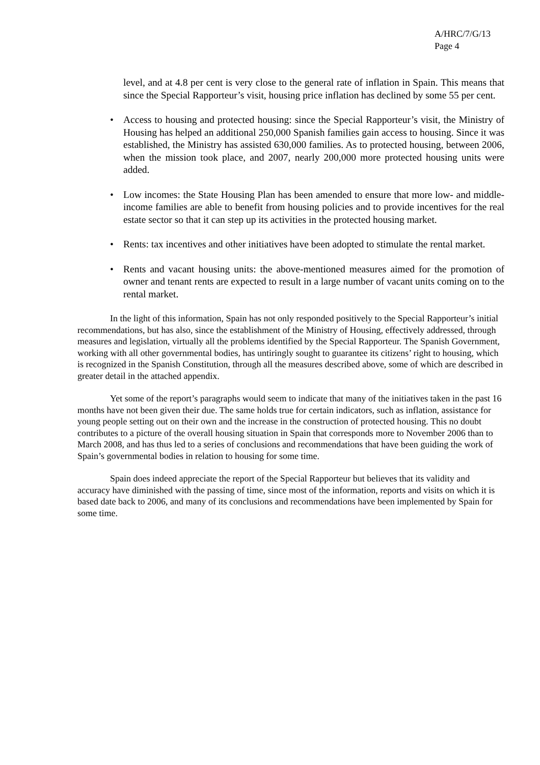A/HRC/7/G/13
Page 4
level, and at 4.8 per cent is very close to the general rate of inflation in Spain. This means that since the Special Rapporteur’s visit, housing price inflation has declined by some 55 per cent.
• Access to housing and protected housing: since the Special Rapporteur’s visit, the Ministry of Housing has helped an additional 250,000 Spanish families gain access to housing. Since it was established, the Ministry has assisted 630,000 families. As to protected housing, between 2006, when the mission took place, and 2007, nearly 200,000 more protected housing units were added.
• Low incomes: the State Housing Plan has been amended to ensure that more low- and middle-income families are able to benefit from housing policies and to provide incentives for the real estate sector so that it can step up its activities in the protected housing market.
• Rents: tax incentives and other initiatives have been adopted to stimulate the rental market.
• Rents and vacant housing units: the above-mentioned measures aimed for the promotion of owner and tenant rents are expected to result in a large number of vacant units coming on to the rental market.
In the light of this information, Spain has not only responded positively to the Special Rapporteur’s initial recommendations, but has also, since the establishment of the Ministry of Housing, effectively addressed, through measures and legislation, virtually all the problems identified by the Special Rapporteur. The Spanish Government, working with all other governmental bodies, has untiringly sought to guarantee its citizens’ right to housing, which is recognized in the Spanish Constitution, through all the measures described above, some of which are described in greater detail in the attached appendix.
Yet some of the report’s paragraphs would seem to indicate that many of the initiatives taken in the past 16 months have not been given their due. The same holds true for certain indicators, such as inflation, assistance for young people setting out on their own and the increase in the construction of protected housing. This no doubt contributes to a picture of the overall housing situation in Spain that corresponds more to November 2006 than to March 2008, and has thus led to a series of conclusions and recommendations that have been guiding the work of Spain’s governmental bodies in relation to housing for some time.
Spain does indeed appreciate the report of the Special Rapporteur but believes that its validity and accuracy have diminished with the passing of time, since most of the information, reports and visits on which it is based date back to 2006, and many of its conclusions and recommendations have been implemented by Spain for some time.